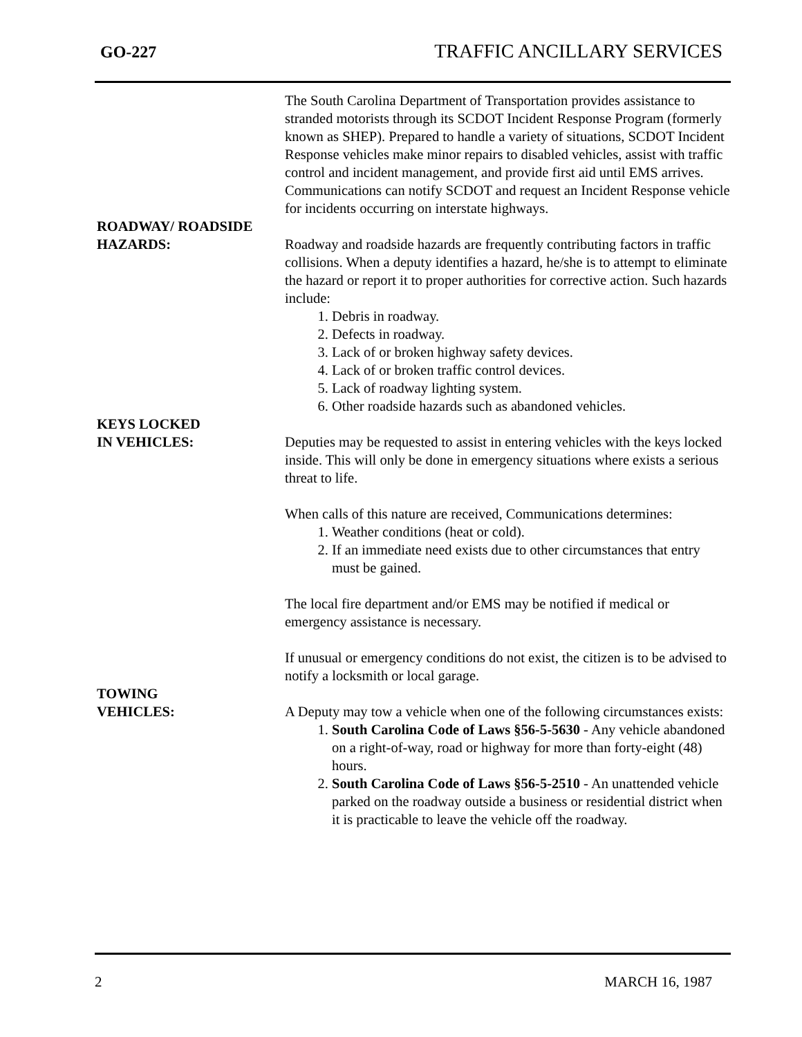GO-227 TRAFFIC ANCILLARY SERVICES
The South Carolina Department of Transportation provides assistance to stranded motorists through its SCDOT Incident Response Program (formerly known as SHEP). Prepared to handle a variety of situations, SCDOT Incident Response vehicles make minor repairs to disabled vehicles, assist with traffic control and incident management, and provide first aid until EMS arrives. Communications can notify SCDOT and request an Incident Response vehicle for incidents occurring on interstate highways.
ROADWAY/ ROADSIDE
HAZARDS:
Roadway and roadside hazards are frequently contributing factors in traffic collisions. When a deputy identifies a hazard, he/she is to attempt to eliminate the hazard or report it to proper authorities for corrective action. Such hazards include:
1. Debris in roadway.
2. Defects in roadway.
3. Lack of or broken highway safety devices.
4. Lack of or broken traffic control devices.
5. Lack of roadway lighting system.
6. Other roadside hazards such as abandoned vehicles.
KEYS LOCKED
IN VEHICLES:
Deputies may be requested to assist in entering vehicles with the keys locked inside. This will only be done in emergency situations where exists a serious threat to life.
When calls of this nature are received, Communications determines:
1. Weather conditions (heat or cold).
2. If an immediate need exists due to other circumstances that entry must be gained.
The local fire department and/or EMS may be notified if medical or emergency assistance is necessary.
If unusual or emergency conditions do not exist, the citizen is to be advised to notify a locksmith or local garage.
TOWING
VEHICLES:
A Deputy may tow a vehicle when one of the following circumstances exists:
1. South Carolina Code of Laws §56-5-5630 - Any vehicle abandoned on a right-of-way, road or highway for more than forty-eight (48) hours.
2. South Carolina Code of Laws §56-5-2510 - An unattended vehicle parked on the roadway outside a business or residential district when it is practicable to leave the vehicle off the roadway.
2 MARCH 16, 1987